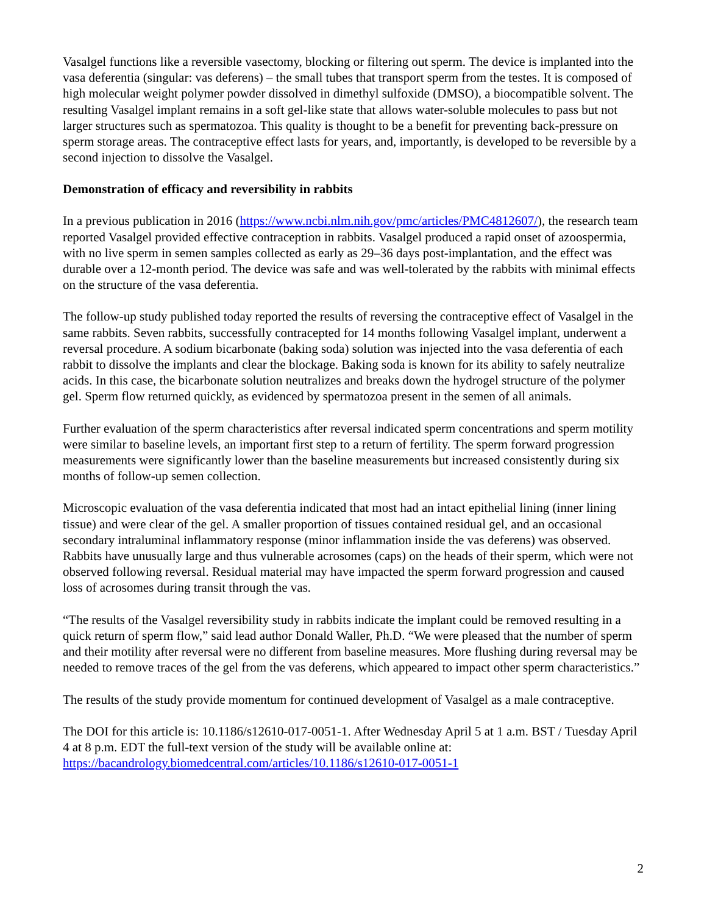Vasalgel functions like a reversible vasectomy, blocking or filtering out sperm. The device is implanted into the vasa deferentia (singular: vas deferens) – the small tubes that transport sperm from the testes. It is composed of high molecular weight polymer powder dissolved in dimethyl sulfoxide (DMSO), a biocompatible solvent. The resulting Vasalgel implant remains in a soft gel-like state that allows water-soluble molecules to pass but not larger structures such as spermatozoa. This quality is thought to be a benefit for preventing back-pressure on sperm storage areas. The contraceptive effect lasts for years, and, importantly, is developed to be reversible by a second injection to dissolve the Vasalgel.
Demonstration of efficacy and reversibility in rabbits
In a previous publication in 2016 (https://www.ncbi.nlm.nih.gov/pmc/articles/PMC4812607/), the research team reported Vasalgel provided effective contraception in rabbits. Vasalgel produced a rapid onset of azoospermia, with no live sperm in semen samples collected as early as 29–36 days post-implantation, and the effect was durable over a 12-month period. The device was safe and was well-tolerated by the rabbits with minimal effects on the structure of the vasa deferentia.
The follow-up study published today reported the results of reversing the contraceptive effect of Vasalgel in the same rabbits. Seven rabbits, successfully contracepted for 14 months following Vasalgel implant, underwent a reversal procedure. A sodium bicarbonate (baking soda) solution was injected into the vasa deferentia of each rabbit to dissolve the implants and clear the blockage. Baking soda is known for its ability to safely neutralize acids. In this case, the bicarbonate solution neutralizes and breaks down the hydrogel structure of the polymer gel. Sperm flow returned quickly, as evidenced by spermatozoa present in the semen of all animals.
Further evaluation of the sperm characteristics after reversal indicated sperm concentrations and sperm motility were similar to baseline levels, an important first step to a return of fertility. The sperm forward progression measurements were significantly lower than the baseline measurements but increased consistently during six months of follow-up semen collection.
Microscopic evaluation of the vasa deferentia indicated that most had an intact epithelial lining (inner lining tissue) and were clear of the gel. A smaller proportion of tissues contained residual gel, and an occasional secondary intraluminal inflammatory response (minor inflammation inside the vas deferens) was observed. Rabbits have unusually large and thus vulnerable acrosomes (caps) on the heads of their sperm, which were not observed following reversal. Residual material may have impacted the sperm forward progression and caused loss of acrosomes during transit through the vas.
“The results of the Vasalgel reversibility study in rabbits indicate the implant could be removed resulting in a quick return of sperm flow,” said lead author Donald Waller, Ph.D. “We were pleased that the number of sperm and their motility after reversal were no different from baseline measures. More flushing during reversal may be needed to remove traces of the gel from the vas deferens, which appeared to impact other sperm characteristics.”
The results of the study provide momentum for continued development of Vasalgel as a male contraceptive.
The DOI for this article is: 10.1186/s12610-017-0051-1. After Wednesday April 5 at 1 a.m. BST / Tuesday April 4 at 8 p.m. EDT the full-text version of the study will be available online at: https://bacandrology.biomedcentral.com/articles/10.1186/s12610-017-0051-1
2